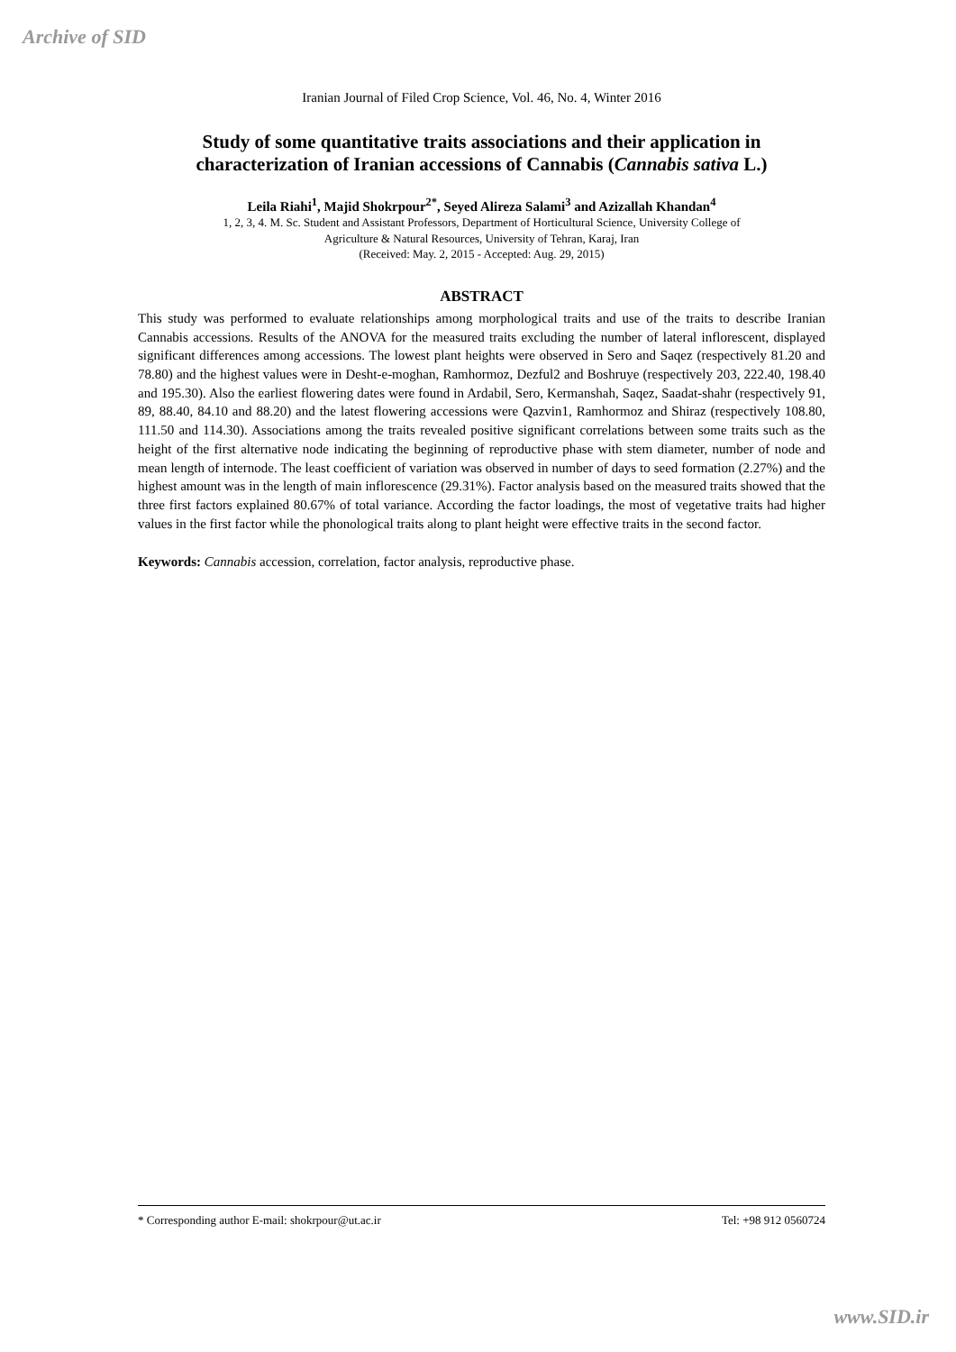Archive of SID
Iranian Journal of Filed Crop Science, Vol. 46, No. 4, Winter 2016
Study of some quantitative traits associations and their application in characterization of Iranian accessions of Cannabis (Cannabis sativa L.)
Leila Riahi<sup>1</sup>, Majid Shokrpour<sup>2*</sup>, Seyed Alireza Salami<sup>3</sup> and Azizallah Khandan<sup>4</sup>
1, 2, 3, 4. M. Sc. Student and Assistant Professors, Department of Horticultural Science, University College of
Agriculture & Natural Resources, University of Tehran, Karaj, Iran
(Received: May. 2, 2015 - Accepted: Aug. 29, 2015)
ABSTRACT
This study was performed to evaluate relationships among morphological traits and use of the traits to describe Iranian Cannabis accessions. Results of the ANOVA for the measured traits excluding the number of lateral inflorescent, displayed significant differences among accessions. The lowest plant heights were observed in Sero and Saqez (respectively 81.20 and 78.80) and the highest values were in Desht-e-moghan, Ramhormoz, Dezful2 and Boshruye (respectively 203, 222.40, 198.40 and 195.30). Also the earliest flowering dates were found in Ardabil, Sero, Kermanshah, Saqez, Saadat-shahr (respectively 91, 89, 88.40, 84.10 and 88.20) and the latest flowering accessions were Qazvin1, Ramhormoz and Shiraz (respectively 108.80, 111.50 and 114.30). Associations among the traits revealed positive significant correlations between some traits such as the height of the first alternative node indicating the beginning of reproductive phase with stem diameter, number of node and mean length of internode. The least coefficient of variation was observed in number of days to seed formation (2.27%) and the highest amount was in the length of main inflorescence (29.31%). Factor analysis based on the measured traits showed that the three first factors explained 80.67% of total variance. According the factor loadings, the most of vegetative traits had higher values in the first factor while the phonological traits along to plant height were effective traits in the second factor.
Keywords: Cannabis accession, correlation, factor analysis, reproductive phase.
* Corresponding author E-mail: shokrpour@ut.ac.ir Tel: +98 912 0560724
www.SID.ir